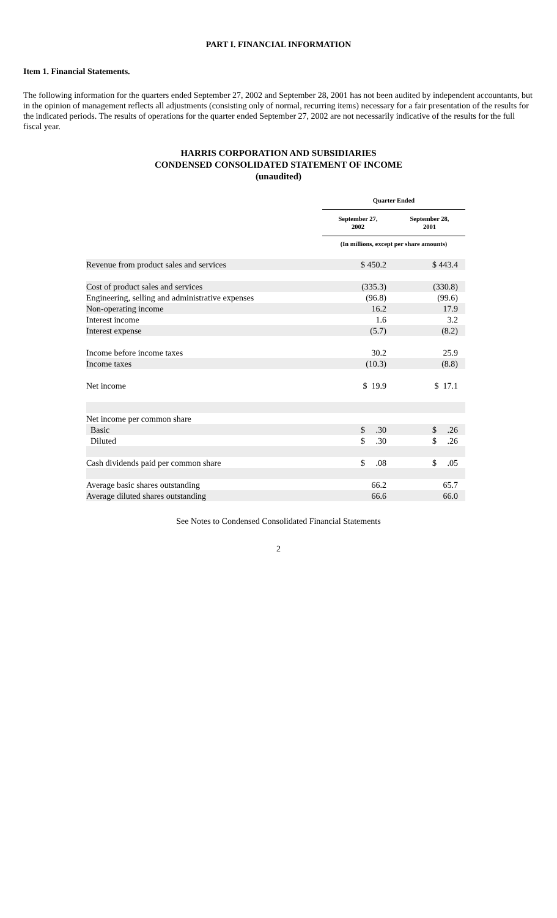PART I. FINANCIAL INFORMATION
Item 1. Financial Statements.
The following information for the quarters ended September 27, 2002 and September 28, 2001 has not been audited by independent accountants, but in the opinion of management reflects all adjustments (consisting only of normal, recurring items) necessary for a fair presentation of the results for the indicated periods. The results of operations for the quarter ended September 27, 2002 are not necessarily indicative of the results for the full fiscal year.
HARRIS CORPORATION AND SUBSIDIARIES
CONDENSED CONSOLIDATED STATEMENT OF INCOME
(unaudited)
| | Quarter Ended | |
| | September 27, 2002 | September 28, 2001 |
| | (In millions, except per share amounts) | |
| Revenue from product sales and services | $ 450.2 | $ 443.4 |
| Cost of product sales and services | (335.3) | (330.8) |
| Engineering, selling and administrative expenses | (96.8) | (99.6) |
| Non-operating income | 16.2 | 17.9 |
| Interest income | 1.6 | 3.2 |
| Interest expense | (5.7) | (8.2) |
| Income before income taxes | 30.2 | 25.9 |
| Income taxes | (10.3) | (8.8) |
| Net income | $ 19.9 | $ 17.1 |
| Net income per common share | | |
| Basic | $ .30 | $ .26 |
| Diluted | $ .30 | $ .26 |
| Cash dividends paid per common share | $ .08 | $ .05 |
| Average basic shares outstanding | 66.2 | 65.7 |
| Average diluted shares outstanding | 66.6 | 66.0 |
See Notes to Condensed Consolidated Financial Statements
2